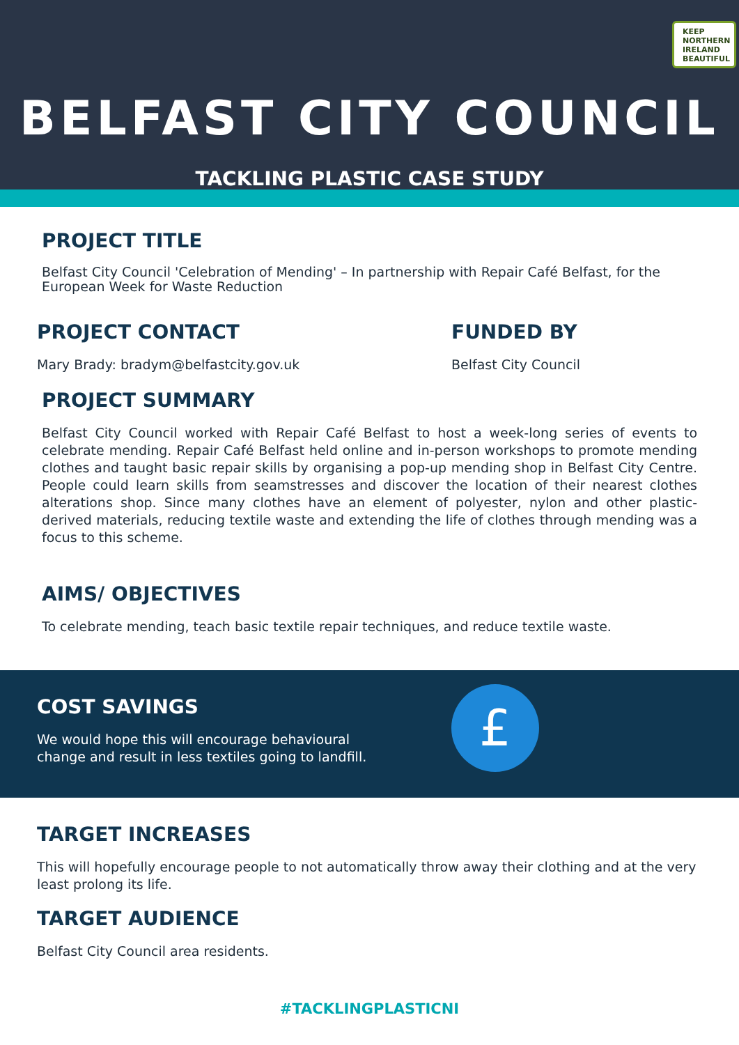KEEP
NORTHERN
IRELAND
BEAUTIFUL
BELFAST CITY COUNCIL
TACKLING PLASTIC CASE STUDY
PROJECT TITLE
Belfast City Council 'Celebration of Mending' – In partnership with Repair Café Belfast, for the European Week for Waste Reduction
PROJECT CONTACT
Mary Brady: bradym@belfastcity.gov.uk
FUNDED BY
Belfast City Council
PROJECT SUMMARY
Belfast City Council worked with Repair Café Belfast to host a week-long series of events to celebrate mending. Repair Café Belfast held online and in-person workshops to promote mending clothes and taught basic repair skills by organising a pop-up mending shop in Belfast City Centre. People could learn skills from seamstresses and discover the location of their nearest clothes alterations shop. Since many clothes have an element of polyester, nylon and other plastic-derived materials, reducing textile waste and extending the life of clothes through mending was a focus to this scheme.
AIMS/ OBJECTIVES
To celebrate mending, teach basic textile repair techniques, and reduce textile waste.
COST SAVINGS
We would hope this will encourage behavioural change and result in less textiles going to landfill.
£
TARGET INCREASES
This will hopefully encourage people to not automatically throw away their clothing and at the very least prolong its life.
TARGET AUDIENCE
Belfast City Council area residents.
#TACKLINGPLASTICNI